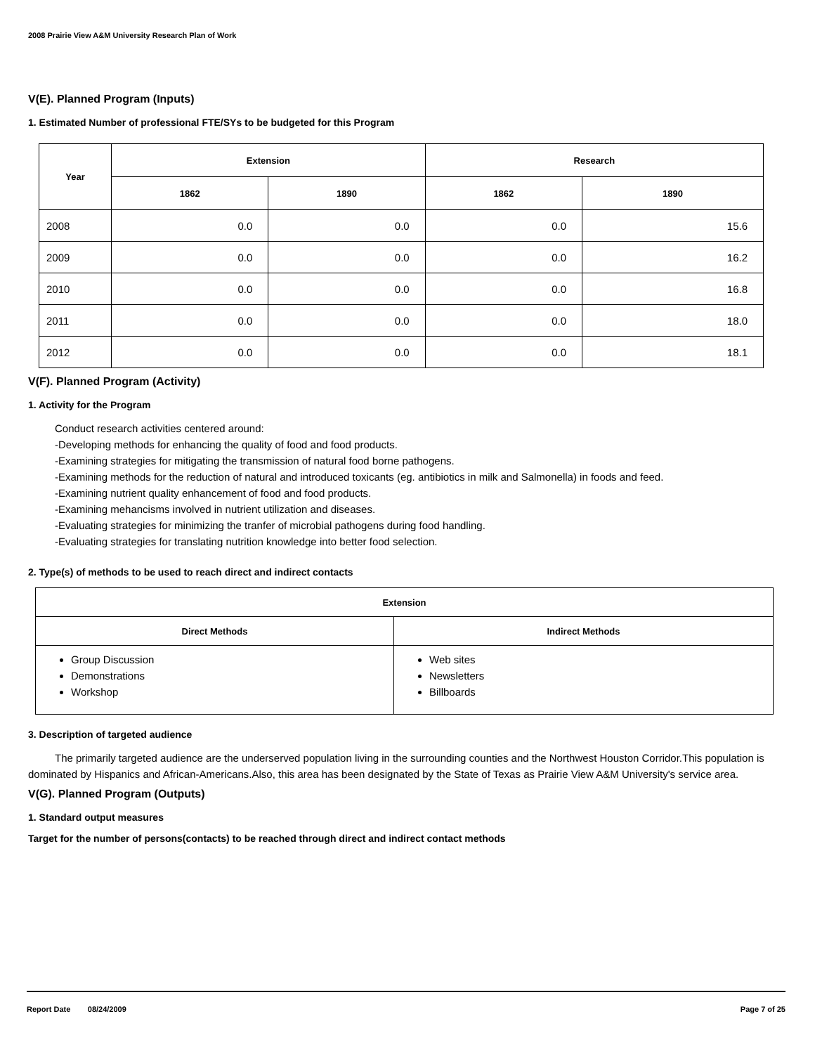2008 Prairie View A&M University Research Plan of Work
V(E). Planned Program (Inputs)
1. Estimated Number of professional FTE/SYs to be budgeted for this Program
| Year | Extension | | Research | |
| --- | --- | --- | --- | --- |
| | 1862 | 1890 | 1862 | 1890 |
| 2008 | 0.0 | 0.0 | 0.0 | 15.6 |
| 2009 | 0.0 | 0.0 | 0.0 | 16.2 |
| 2010 | 0.0 | 0.0 | 0.0 | 16.8 |
| 2011 | 0.0 | 0.0 | 0.0 | 18.0 |
| 2012 | 0.0 | 0.0 | 0.0 | 18.1 |
V(F). Planned Program (Activity)
1. Activity for the Program
Conduct research activities centered around:
-Developing methods for enhancing the quality of food and food products.
-Examining strategies for mitigating the transmission of natural food borne pathogens.
-Examining methods for the reduction of natural and introduced toxicants (eg. antibiotics in milk and Salmonella) in foods and feed.
-Examining nutrient quality enhancement of food and food products.
-Examining mehancisms involved in nutrient utilization and diseases.
-Evaluating strategies for minimizing the tranfer of microbial pathogens during food handling.
-Evaluating strategies for translating nutrition knowledge into better food selection.
2. Type(s) of methods to be used to reach direct and indirect contacts
| Extension | |
| --- | --- |
| Direct Methods | Indirect Methods |
| Group Discussion Demonstrations Workshop | Web sites Newsletters Billboards |
3. Description of targeted audience
The primarily targeted audience are the underserved population living in the surrounding counties and the Northwest Houston Corridor.This population is dominated by Hispanics and African-Americans.Also, this area has been designated by the State of Texas as Prairie View A&M University's service area.
V(G). Planned Program (Outputs)
1. Standard output measures
Target for the number of persons(contacts) to be reached through direct and indirect contact methods
Report Date 08/24/2009 Page 7 of 25